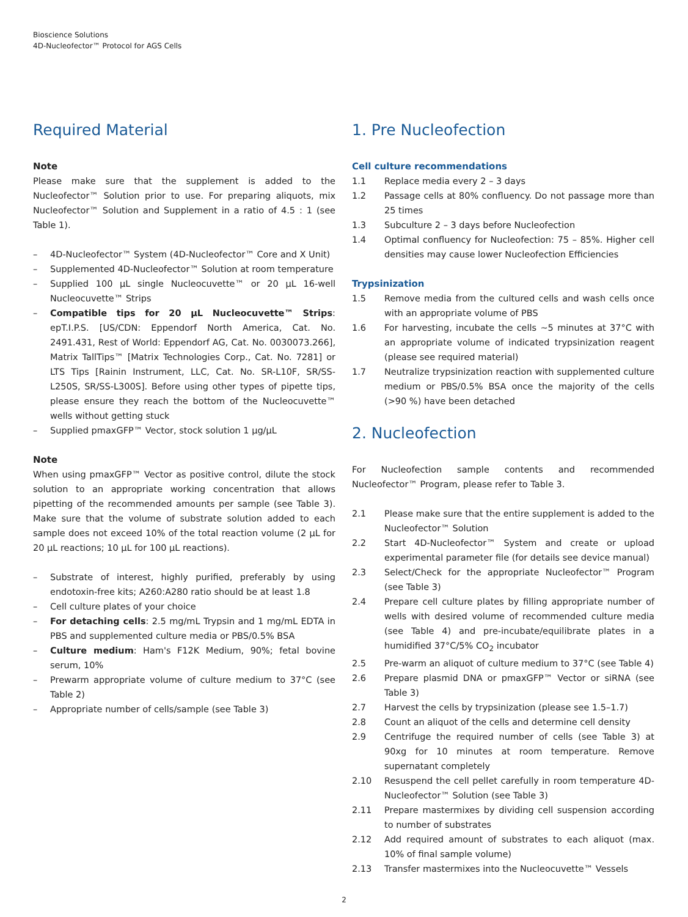Bioscience Solutions
4D-Nucleofector™ Protocol for AGS Cells
Required Material
Note
Please make sure that the supplement is added to the Nucleofector™ Solution prior to use. For preparing aliquots, mix Nucleofector™ Solution and Supplement in a ratio of 4.5 : 1 (see Table 1).
– 4D-Nucleofector™ System (4D-Nucleofector™ Core and X Unit)
– Supplemented 4D-Nucleofector™ Solution at room temperature
– Supplied 100 µL single Nucleocuvette™ or 20 µL 16-well Nucleocuvette™ Strips
– Compatible tips for 20 µL Nucleocuvette™ Strips: epT.I.P.S. [US/CDN: Eppendorf North America, Cat. No. 2491.431, Rest of World: Eppendorf AG, Cat. No. 0030073.266], Matrix TallTips™ [Matrix Technologies Corp., Cat. No. 7281] or LTS Tips [Rainin Instrument, LLC, Cat. No. SR-L10F, SR/SS-L250S, SR/SS-L300S]. Before using other types of pipette tips, please ensure they reach the bottom of the Nucleocuvette™ wells without getting stuck
– Supplied pmaxGFP™ Vector, stock solution 1 µg/µL
Note
When using pmaxGFP™ Vector as positive control, dilute the stock solution to an appropriate working concentration that allows pipetting of the recommended amounts per sample (see Table 3). Make sure that the volume of substrate solution added to each sample does not exceed 10% of the total reaction volume (2 µL for 20 µL reactions; 10 µL for 100 µL reactions).
– Substrate of interest, highly purified, preferably by using endotoxin-free kits; A260:A280 ratio should be at least 1.8
– Cell culture plates of your choice
– For detaching cells: 2.5 mg/mL Trypsin and 1 mg/mL EDTA in PBS and supplemented culture media or PBS/0.5% BSA
– Culture medium: Ham's F12K Medium, 90%; fetal bovine serum, 10%
– Prewarm appropriate volume of culture medium to 37°C (see Table 2)
– Appropriate number of cells/sample (see Table 3)
1. Pre Nucleofection
Cell culture recommendations
1.1 Replace media every 2 – 3 days
1.2 Passage cells at 80% confluency. Do not passage more than 25 times
1.3 Subculture 2 – 3 days before Nucleofection
1.4 Optimal confluency for Nucleofection: 75 – 85%. Higher cell densities may cause lower Nucleofection Efficiencies
Trypsinization
1.5 Remove media from the cultured cells and wash cells once with an appropriate volume of PBS
1.6 For harvesting, incubate the cells ~5 minutes at 37°C with an appropriate volume of indicated trypsinization reagent (please see required material)
1.7 Neutralize trypsinization reaction with supplemented culture medium or PBS/0.5% BSA once the majority of the cells (>90 %) have been detached
2. Nucleofection
For Nucleofection sample contents and recommended Nucleofector™ Program, please refer to Table 3.
2.1 Please make sure that the entire supplement is added to the Nucleofector™ Solution
2.2 Start 4D-Nucleofector™ System and create or upload experimental parameter file (for details see device manual)
2.3 Select/Check for the appropriate Nucleofector™ Program (see Table 3)
2.4 Prepare cell culture plates by filling appropriate number of wells with desired volume of recommended culture media (see Table 4) and pre-incubate/equilibrate plates in a humidified 37°C/5% CO<sub>2</sub> incubator
2.5 Pre-warm an aliquot of culture medium to 37°C (see Table 4)
2.6 Prepare plasmid DNA or pmaxGFP™ Vector or siRNA (see Table 3)
2.7 Harvest the cells by trypsinization (please see 1.5–1.7)
2.8 Count an aliquot of the cells and determine cell density
2.9 Centrifuge the required number of cells (see Table 3) at 90xg for 10 minutes at room temperature. Remove supernatant completely
2.10 Resuspend the cell pellet carefully in room temperature 4D-Nucleofector™ Solution (see Table 3)
2.11 Prepare mastermixes by dividing cell suspension according to number of substrates
2.12 Add required amount of substrates to each aliquot (max. 10% of final sample volume)
2.13 Transfer mastermixes into the Nucleocuvette™ Vessels
2